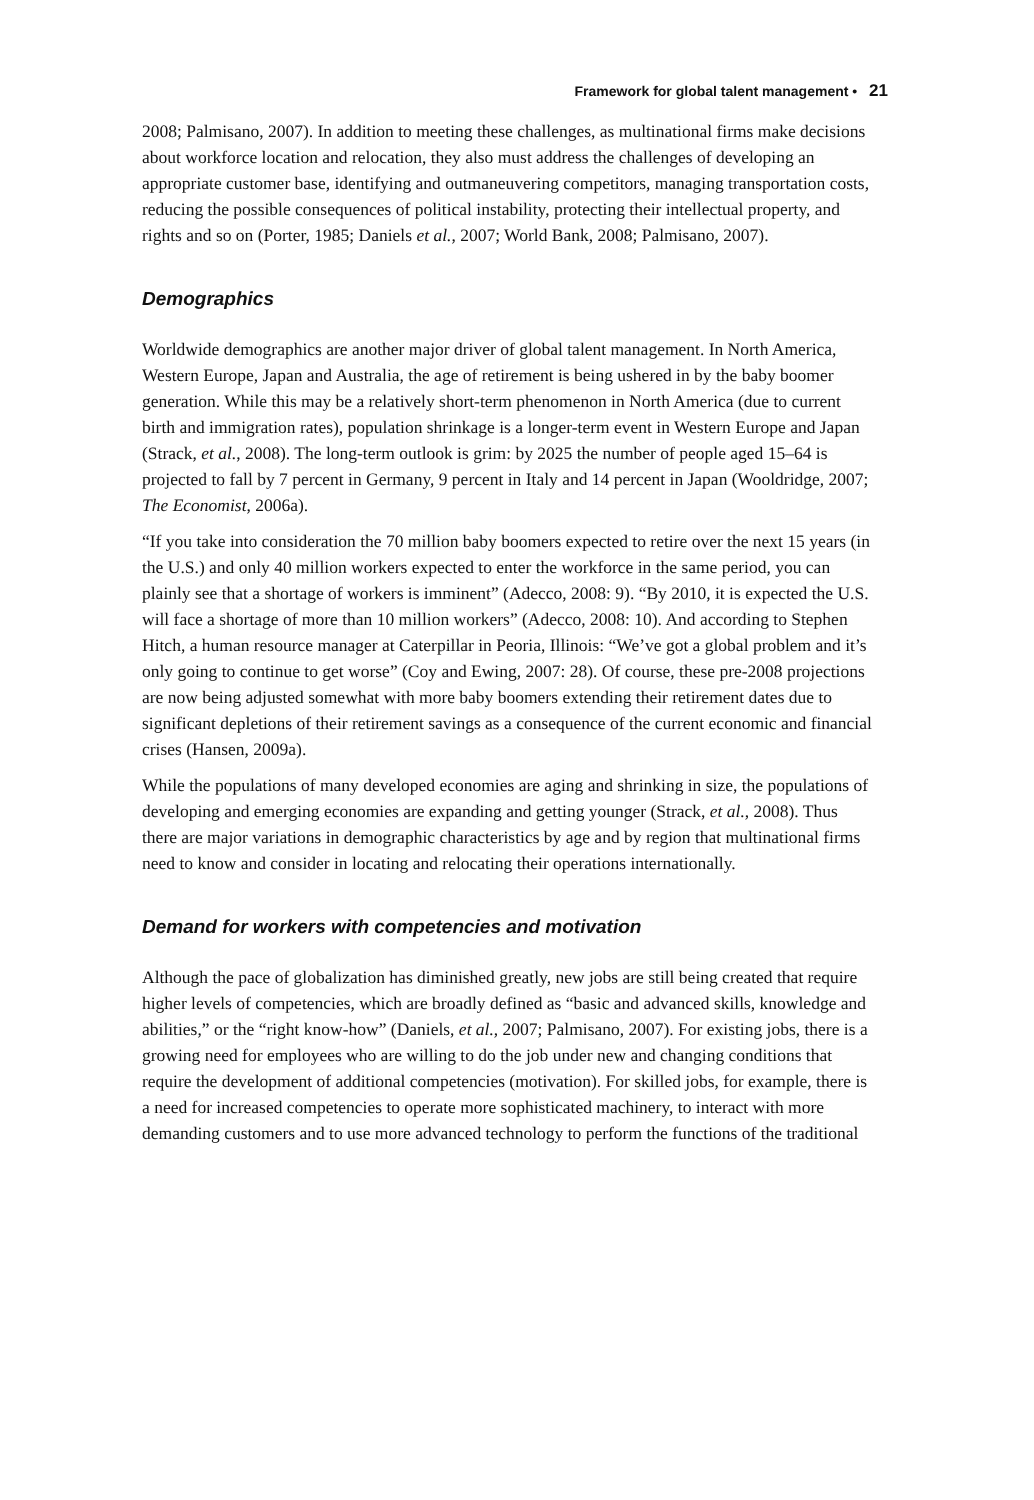Framework for global talent management • 21
2008; Palmisano, 2007). In addition to meeting these challenges, as multinational firms make decisions about workforce location and relocation, they also must address the challenges of developing an appropriate customer base, identifying and outmaneuvering competitors, managing transportation costs, reducing the possible consequences of political instability, protecting their intellectual property, and rights and so on (Porter, 1985; Daniels et al., 2007; World Bank, 2008; Palmisano, 2007).
Demographics
Worldwide demographics are another major driver of global talent management. In North America, Western Europe, Japan and Australia, the age of retirement is being ushered in by the baby boomer generation. While this may be a relatively short-term phenomenon in North America (due to current birth and immigration rates), population shrinkage is a longer-term event in Western Europe and Japan (Strack, et al., 2008). The long-term outlook is grim: by 2025 the number of people aged 15–64 is projected to fall by 7 percent in Germany, 9 percent in Italy and 14 percent in Japan (Wooldridge, 2007; The Economist, 2006a).
“If you take into consideration the 70 million baby boomers expected to retire over the next 15 years (in the U.S.) and only 40 million workers expected to enter the workforce in the same period, you can plainly see that a shortage of workers is imminent” (Adecco, 2008: 9). “By 2010, it is expected the U.S. will face a shortage of more than 10 million workers” (Adecco, 2008: 10). And according to Stephen Hitch, a human resource manager at Caterpillar in Peoria, Illinois: “We’ve got a global problem and it’s only going to continue to get worse” (Coy and Ewing, 2007: 28). Of course, these pre-2008 projections are now being adjusted somewhat with more baby boomers extending their retirement dates due to significant depletions of their retirement savings as a consequence of the current economic and financial crises (Hansen, 2009a).
While the populations of many developed economies are aging and shrinking in size, the populations of developing and emerging economies are expanding and getting younger (Strack, et al., 2008). Thus there are major variations in demographic characteristics by age and by region that multinational firms need to know and consider in locating and relocating their operations internationally.
Demand for workers with competencies and motivation
Although the pace of globalization has diminished greatly, new jobs are still being created that require higher levels of competencies, which are broadly defined as “basic and advanced skills, knowledge and abilities,” or the “right know-how” (Daniels, et al., 2007; Palmisano, 2007). For existing jobs, there is a growing need for employees who are willing to do the job under new and changing conditions that require the development of additional competencies (motivation). For skilled jobs, for example, there is a need for increased competencies to operate more sophisticated machinery, to interact with more demanding customers and to use more advanced technology to perform the functions of the traditional